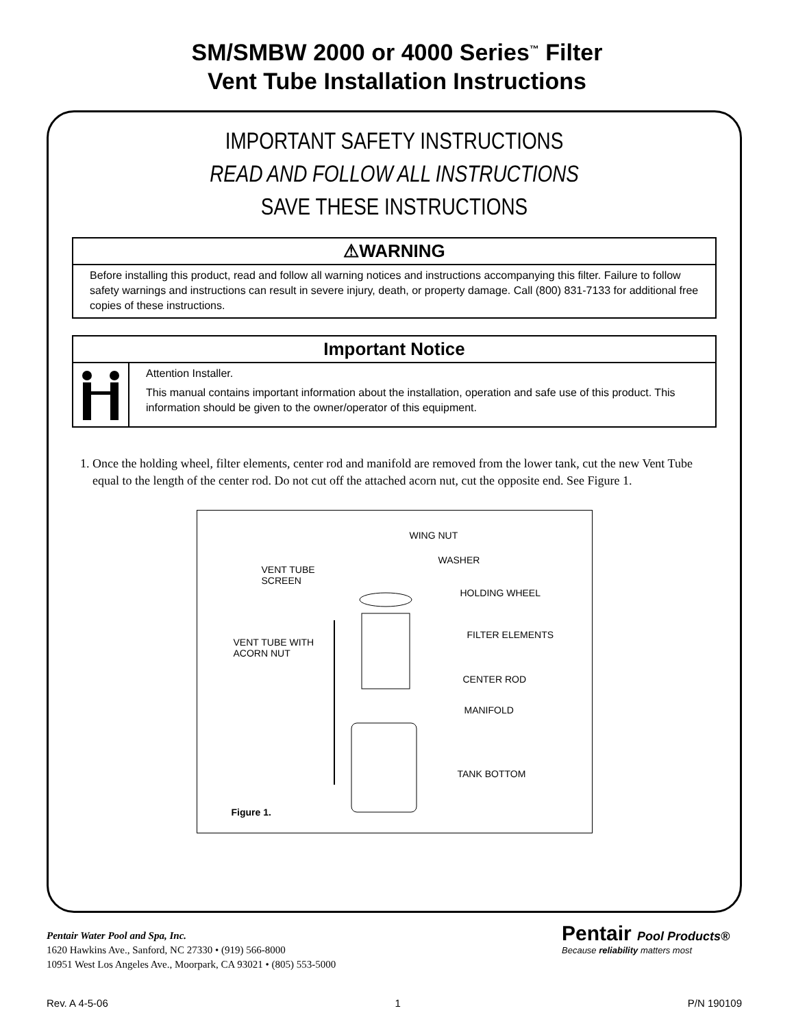SM/SMBW 2000 or 4000 Series<sup>™</sup> Filter
Vent Tube Installation Instructions
IMPORTANT SAFETY INSTRUCTIONS
READ AND FOLLOW ALL INSTRUCTIONS
SAVE THESE INSTRUCTIONS
⚠WARNING
Before installing this product, read and follow all warning notices and instructions accompanying this filter. Failure to follow safety warnings and instructions can result in severe injury, death, or property damage. Call (800) 831-7133 for additional free copies of these instructions.
Important Notice
Attention Installer.
This manual contains important information about the installation, operation and safe use of this product. This information should be given to the owner/operator of this equipment.
1. Once the holding wheel, filter elements, center rod and manifold are removed from the lower tank, cut the new Vent Tube equal to the length of the center rod. Do not cut off the attached acorn nut, cut the opposite end. See Figure 1.
WING NUT
WASHER
VENT TUBE
SCREEN
HOLDING WHEEL
FILTER ELEMENTS
VENT TUBE WITH
ACORN NUT
CENTER ROD
MANIFOLD
TANK BOTTOM
Figure 1.
Pentair Water Pool and Spa, Inc.
1620 Hawkins Ave., Sanford, NC 27330 • (919) 566-8000
10951 West Los Angeles Ave., Moorpark, CA 93021 • (805) 553-5000
Pentair Pool Products®
Because reliability matters most
Rev. A 4-5-06 1 P/N 190109